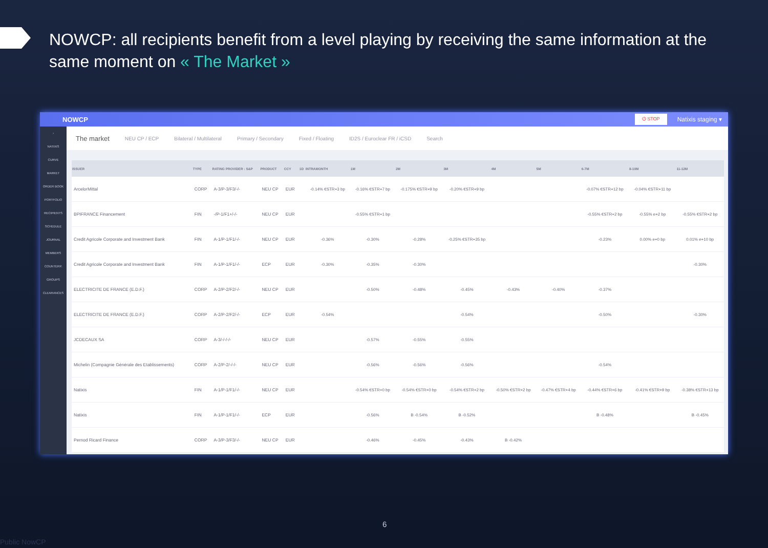NOWCP: all recipients benefit from a level playing by receiving the same information at the same moment on « The Market »
NOWCP
⏻ STOP Natixis staging ▾
›
NATIXIS
CURVE
MARKET
ORDER BOOK
PORTFOLIO
RECIPIENTS
SCHEDULE
JOURNAL
MEMBERS
COUNTERP.
GROUPS
CLEARANCES
The market NEU CP / ECP Bilateral / Multilateral Primary / Secondary Fixed / Floating ID2S / Euroclear FR / iCSD Search
| ISSUER | TYPE | RATING PROVIDER : S&P | PRODUCT | CCY | 1D | INTRAMONTH | 1M | 2M | 3M | 4M | 5M | 6-7M | 8-10M | 11-12M |
| --- | --- | --- | --- | --- | --- | --- | --- | --- | --- | --- | --- | --- | --- | --- |
| ArcelorMittal | CORP | A-3/P-3/F3/-/- | NEU CP | EUR | | -0.14% €STR+3 bp | -0.16% €STR+7 bp | -0.175% €STR+9 bp | -0.20% €STR+9 bp | | | -0.07% €STR+12 bp | -0.04% €STR+11 bp | |
| BPIFRANCE Financement | FIN | -/P-1/F1+/-/- | NEU CP | EUR | | | -0.55% €STR+1 bp | | | | | -0.55% €STR+2 bp | -0.55% e+2 bp | -0.55% €STR+2 bp |
| Credit Agricole Corporate and Investment Bank | FIN | A-1/P-1/F1/-/- | NEU CP | EUR | | -0.36% | -0.30% | -0.28% | -0.25% €STR+35 bp | | | -0.23% | 0.00% e+0 bp | 0.01% e+10 bp |
| Credit Agricole Corporate and Investment Bank | FIN | A-1/P-1/F1/-/- | ECP | EUR | | -0.30% | -0.35% | -0.30% | | | | | | -0.30% |
| ELECTRICITE DE FRANCE (E.D.F.) | CORP | A-2/P-2/F2/-/- | NEU CP | EUR | | | -0.50% | -0.48% | -0.45% | -0.43% | -0.40% | -0.37% | | |
| ELECTRICITE DE FRANCE (E.D.F.) | CORP | A-2/P-2/F2/-/- | ECP | EUR | | -0.54% | | | -0.54% | | | -0.50% | | -0.30% |
| JCDECAUX SA | CORP | A-3/-/-/-/- | NEU CP | EUR | | | -0.57% | -0.55% | -0.55% | | | | | |
| Michelin (Compagnie Générale des Etablissements) | CORP | A-2/P-2/-/-/- | NEU CP | EUR | | | -0.56% | -0.56% | -0.56% | | | -0.54% | | |
| Natixis | FIN | A-1/P-1/F1/-/- | NEU CP | EUR | | | -0.54% €STR+0 bp | -0.54% €STR+0 bp | -0.54% €STR+2 bp | -0.50% €STR+2 bp | -0.47% €STR+4 bp | -0.44% €STR+6 bp | -0.41% €STR+9 bp | -0.38% €STR+13 bp |
| Natixis | FIN | A-1/P-1/F1/-/- | ECP | EUR | | | -0.56% | B -0.54% | B -0.52% | | | B -0.48% | | B -0.45% |
| Pernod Ricard Finance | CORP | A-3/P-3/F3/-/- | NEU CP | EUR | | | -0.46% | -0.45% | -0.43% | B -0.42% | | | | |
6
Public NowCP